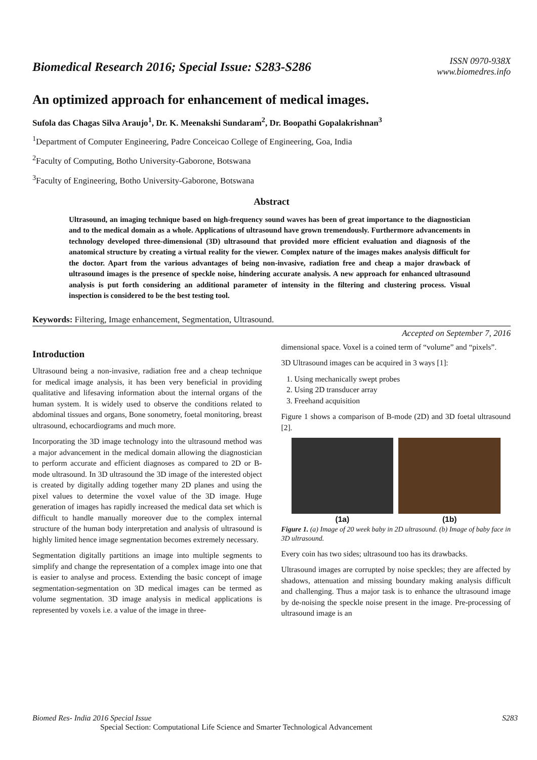Biomedical Research 2016; Special Issue: S283-S286
ISSN 0970-938X
www.biomedres.info
An optimized approach for enhancement of medical images.
Sufola das Chagas Silva Araujo<sup>1</sup>, Dr. K. Meenakshi Sundaram<sup>2</sup>, Dr. Boopathi Gopalakrishnan<sup>3</sup>
<sup>1</sup> Department of Computer Engineering, Padre Conceicao College of Engineering, Goa, India
<sup>2</sup> Faculty of Computing, Botho University-Gaborone, Botswana
<sup>3</sup> Faculty of Engineering, Botho University-Gaborone, Botswana
Abstract
Ultrasound, an imaging technique based on high-frequency sound waves has been of great importance to the diagnostician and to the medical domain as a whole. Applications of ultrasound have grown tremendously. Furthermore advancements in technology developed three-dimensional (3D) ultrasound that provided more efficient evaluation and diagnosis of the anatomical structure by creating a virtual reality for the viewer. Complex nature of the images makes analysis difficult for the doctor. Apart from the various advantages of being non-invasive, radiation free and cheap a major drawback of ultrasound images is the presence of speckle noise, hindering accurate analysis. A new approach for enhanced ultrasound analysis is put forth considering an additional parameter of intensity in the filtering and clustering process. Visual inspection is considered to be the best testing tool.
Keywords: Filtering, Image enhancement, Segmentation, Ultrasound.
Accepted on September 7, 2016
Introduction
Ultrasound being a non-invasive, radiation free and a cheap technique for medical image analysis, it has been very beneficial in providing qualitative and lifesaving information about the internal organs of the human system. It is widely used to observe the conditions related to abdominal tissues and organs, Bone sonometry, foetal monitoring, breast ultrasound, echocardiograms and much more.
Incorporating the 3D image technology into the ultrasound method was a major advancement in the medical domain allowing the diagnostician to perform accurate and efficient diagnoses as compared to 2D or B-mode ultrasound. In 3D ultrasound the 3D image of the interested object is created by digitally adding together many 2D planes and using the pixel values to determine the voxel value of the 3D image. Huge generation of images has rapidly increased the medical data set which is difficult to handle manually moreover due to the complex internal structure of the human body interpretation and analysis of ultrasound is highly limited hence image segmentation becomes extremely necessary.
Segmentation digitally partitions an image into multiple segments to simplify and change the representation of a complex image into one that is easier to analyse and process. Extending the basic concept of image segmentation-segmentation on 3D medical images can be termed as volume segmentation. 3D image analysis in medical applications is represented by voxels i.e. a value of the image in three-
dimensional space. Voxel is a coined term of “volume” and “pixels”.
3D Ultrasound images can be acquired in 3 ways [1]:
1. Using mechanically swept probes
2. Using 2D transducer array
3. Freehand acquisition
Figure 1 shows a comparison of B-mode (2D) and 3D foetal ultrasound [2].
(1a) (1b)
Figure 1. (a) Image of 20 week baby in 2D ultrasound. (b) Image of baby face in 3D ultrasound.
Every coin has two sides; ultrasound too has its drawbacks.
Ultrasound images are corrupted by noise speckles; they are affected by shadows, attenuation and missing boundary making analysis difficult and challenging. Thus a major task is to enhance the ultrasound image by de-noising the speckle noise present in the image. Pre-processing of ultrasound image is an
Biomed Res- India 2016 Special Issue S283
Special Section: Computational Life Science and Smarter Technological Advancement